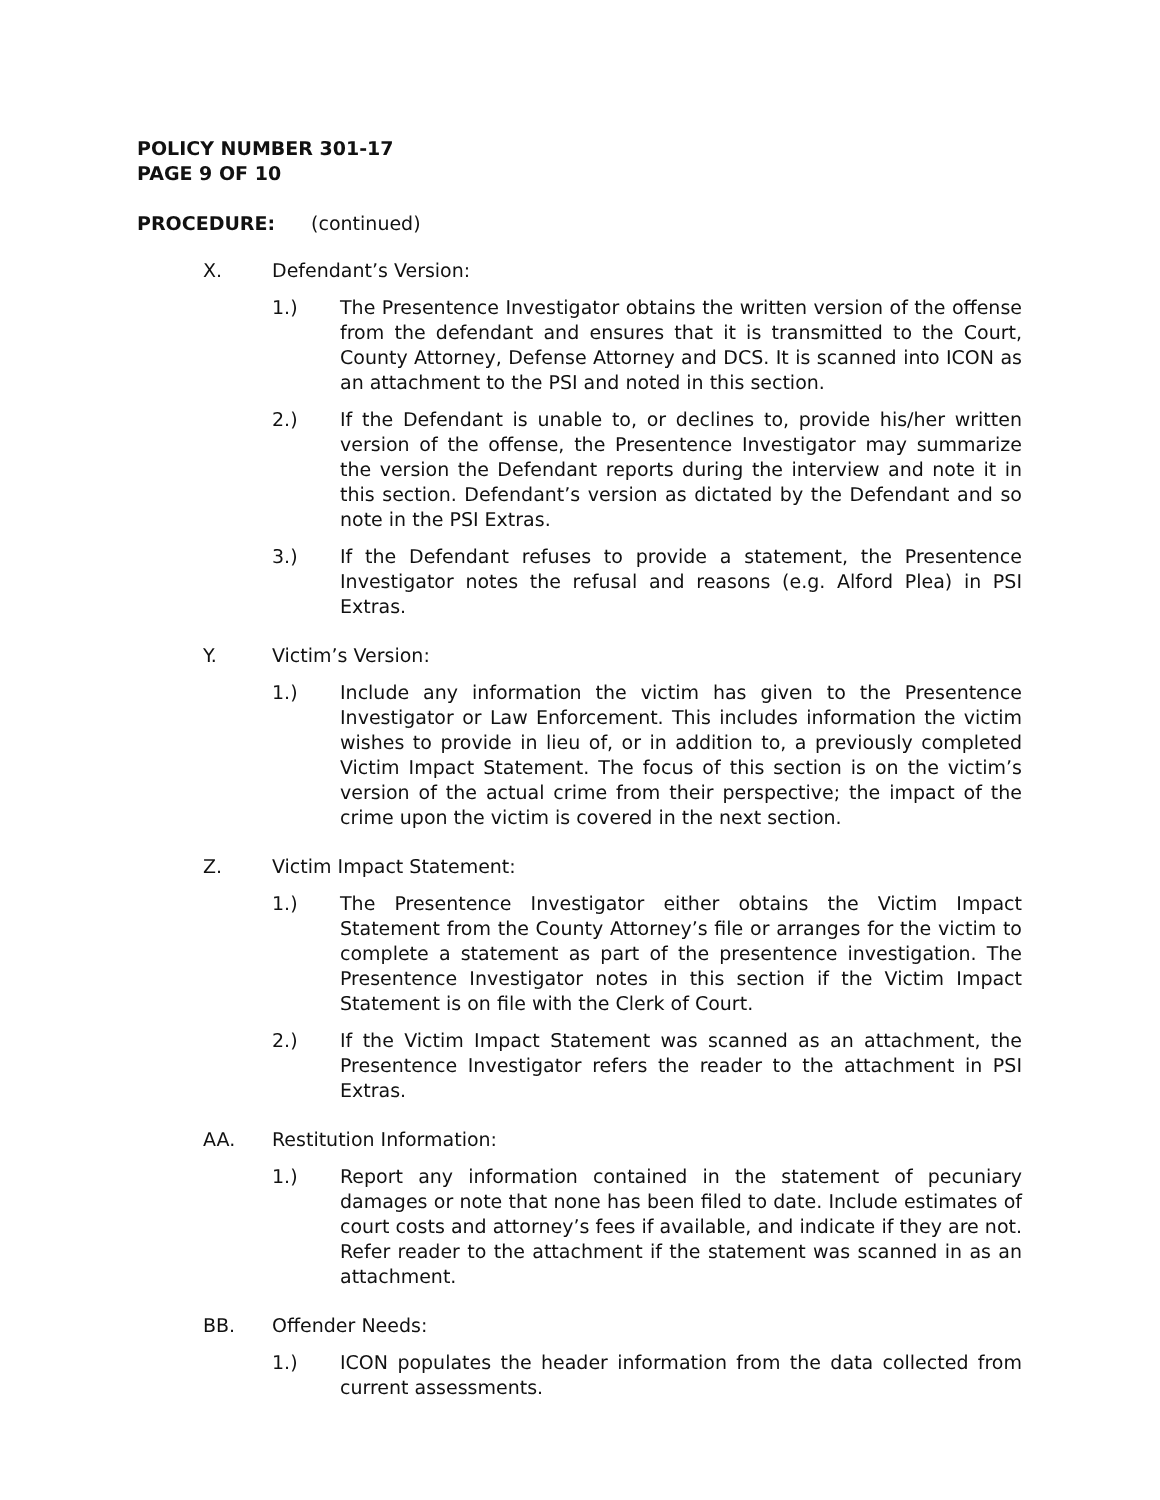POLICY NUMBER 301-17
PAGE 9 OF 10
PROCEDURE: (continued)
X. Defendant’s Version:
1.) The Presentence Investigator obtains the written version of the offense from the defendant and ensures that it is transmitted to the Court, County Attorney, Defense Attorney and DCS. It is scanned into ICON as an attachment to the PSI and noted in this section.
2.) If the Defendant is unable to, or declines to, provide his/her written version of the offense, the Presentence Investigator may summarize the version the Defendant reports during the interview and note it in this section. Defendant’s version as dictated by the Defendant and so note in the PSI Extras.
3.) If the Defendant refuses to provide a statement, the Presentence Investigator notes the refusal and reasons (e.g. Alford Plea) in PSI Extras.
Y. Victim’s Version:
1.) Include any information the victim has given to the Presentence Investigator or Law Enforcement. This includes information the victim wishes to provide in lieu of, or in addition to, a previously completed Victim Impact Statement. The focus of this section is on the victim’s version of the actual crime from their perspective; the impact of the crime upon the victim is covered in the next section.
Z. Victim Impact Statement:
1.) The Presentence Investigator either obtains the Victim Impact Statement from the County Attorney’s file or arranges for the victim to complete a statement as part of the presentence investigation. The Presentence Investigator notes in this section if the Victim Impact Statement is on file with the Clerk of Court.
2.) If the Victim Impact Statement was scanned as an attachment, the Presentence Investigator refers the reader to the attachment in PSI Extras.
AA. Restitution Information:
1.) Report any information contained in the statement of pecuniary damages or note that none has been filed to date. Include estimates of court costs and attorney’s fees if available, and indicate if they are not. Refer reader to the attachment if the statement was scanned in as an attachment.
BB. Offender Needs:
1.) ICON populates the header information from the data collected from current assessments.